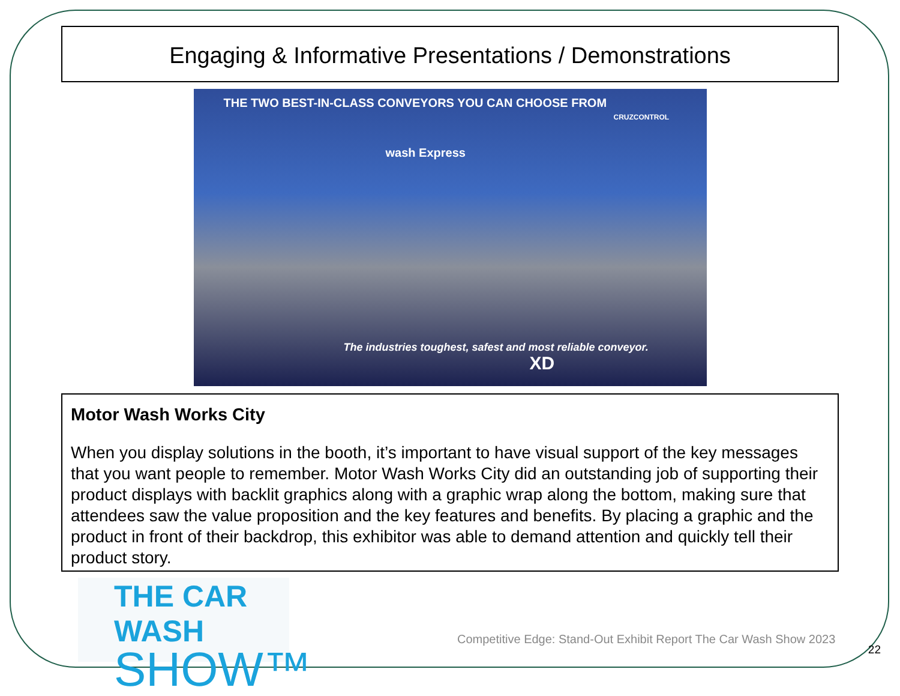Engaging & Informative Presentations / Demonstrations
THE TWO BEST-IN-CLASS CONVEYORS YOU CAN CHOOSE FROM
wash Express
CRUZCONTROL
The industries toughest, safest and most reliable conveyor.
XD
Motor Wash Works City
When you display solutions in the booth, it’s important to have visual support of the key messages that you want people to remember. Motor Wash Works City did an outstanding job of supporting their product displays with backlit graphics along with a graphic wrap along the bottom, making sure that attendees saw the value proposition and the key features and benefits. By placing a graphic and the product in front of their backdrop, this exhibitor was able to demand attention and quickly tell their product story.
THE CAR WASH
SHOW™
Competitive Edge: Stand-Out Exhibit Report The Car Wash Show 2023
22